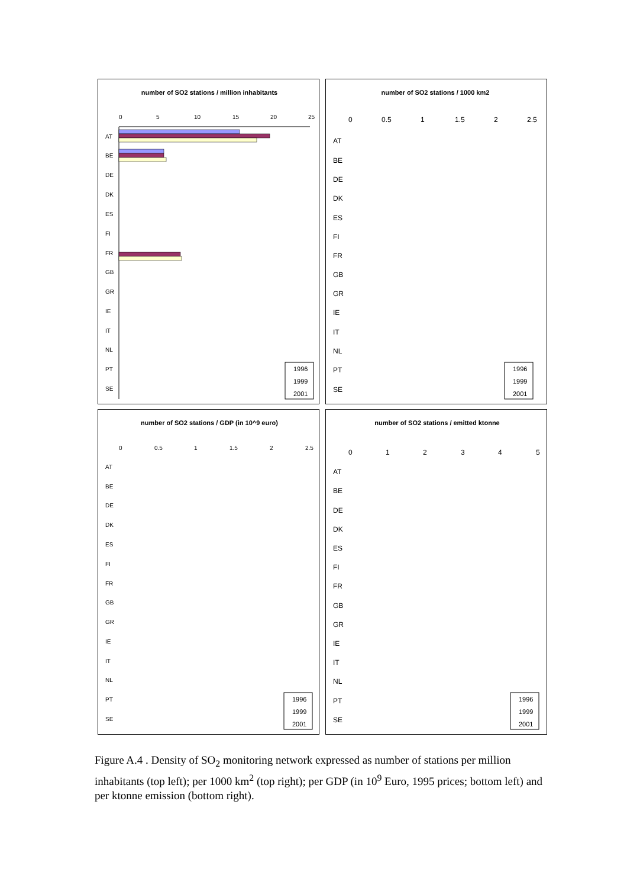number of SO2 stations / million inhabitants
0
5
10
15
20
25
AT
BE
DE
DK
ES
FI
FR
GB
GR
IE
IT
NL
PT
SE
1996
1999
2001
number of SO2 stations / 1000 km2
0
0.5
1
1.5
2
2.5
AT
BE
DE
DK
ES
FI
FR
GB
GR
IE
IT
NL
PT
SE
1996
1999
2001
number of SO2 stations / GDP (in 10^9 euro)
0
0.5
1
1.5
2
2.5
AT
BE
DE
DK
ES
FI
FR
GB
GR
IE
IT
NL
PT
SE
1996
1999
2001
number of SO2 stations / emitted ktonne
0
1
2
3
4
5
AT
BE
DE
DK
ES
FI
FR
GB
GR
IE
IT
NL
PT
SE
1996
1999
2001
Figure A.4 . Density of SO<sub>2</sub> monitoring network expressed as number of stations per million inhabitants (top left); per 1000 km<sup>2</sup> (top right); per GDP (in 10<sup>9</sup> Euro, 1995 prices; bottom left) and per ktonne emission (bottom right).